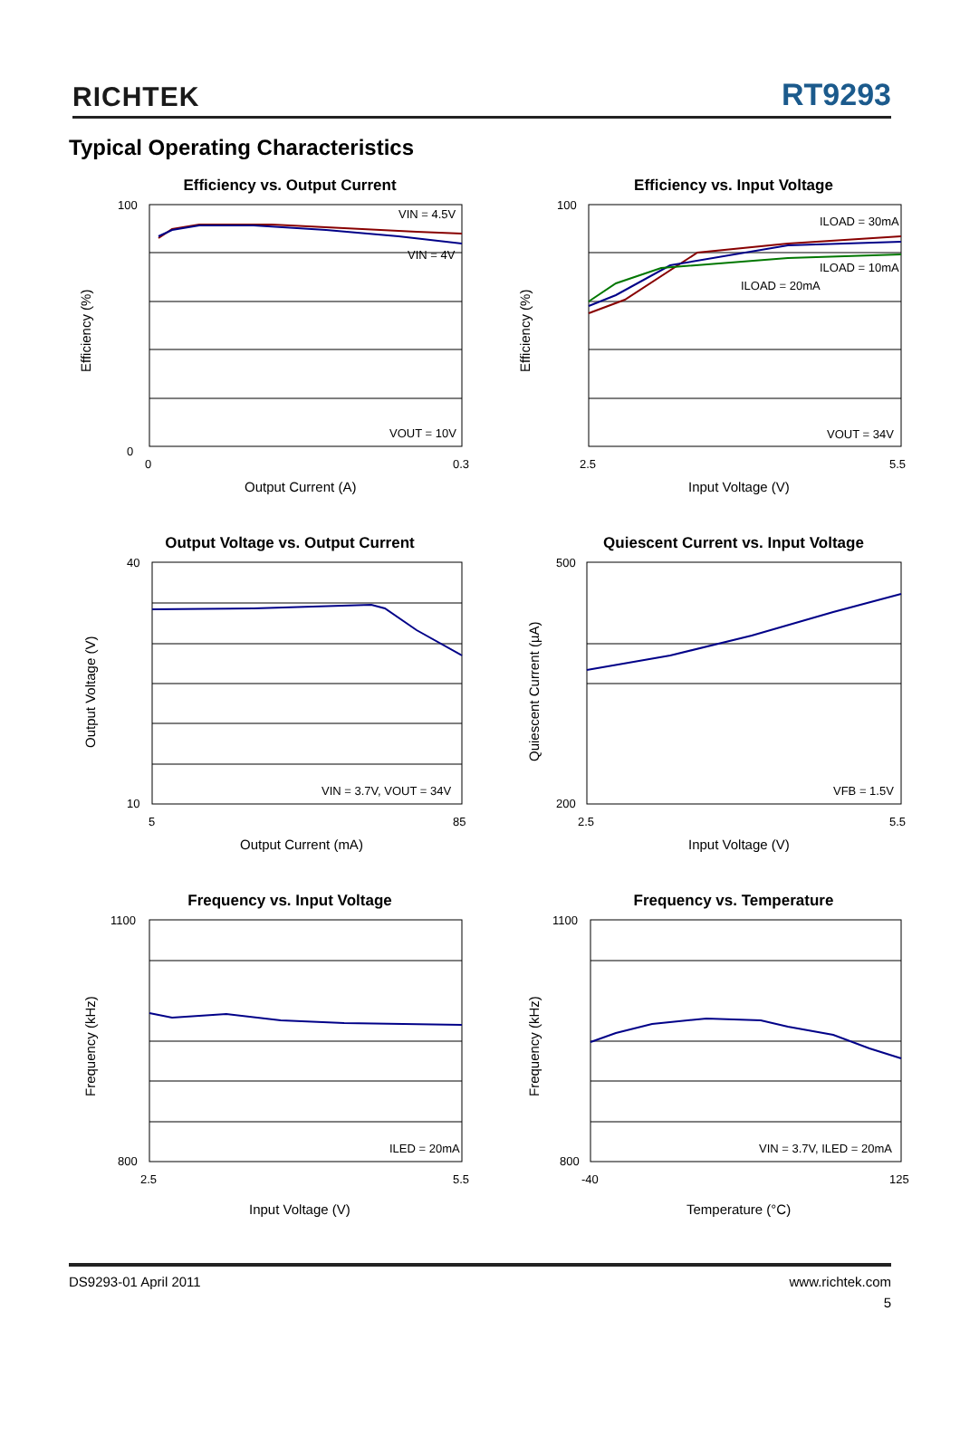RICHTEK
RT9293
Typical Operating Characteristics
Efficiency vs. Output Current
VIN = 4.5V
VIN = 4V
VOUT = 10V
100
0
0
0.3
Output Current (A)
Efficiency (%)
Efficiency vs. Input Voltage
ILOAD = 30mA
ILOAD = 10mA
ILOAD = 20mA
VOUT = 34V
100
2.5
5.5
Input Voltage (V)
Efficiency (%)
Output Voltage vs. Output Current
VIN = 3.7V, VOUT = 34V
40
10
5
85
Output Current (mA)
Output Voltage (V)
Quiescent Current vs. Input Voltage
VFB = 1.5V
500
200
2.5
5.5
Input Voltage (V)
Quiescent Current (µA)
Frequency vs. Input Voltage
ILED = 20mA
1100
800
2.5
5.5
Input Voltage (V)
Frequency (kHz)
Frequency vs. Temperature
VIN = 3.7V, ILED = 20mA
1100
800
-40
125
Temperature (°C)
Frequency (kHz)
DS9293-01 April 2011 www.richtek.com
5